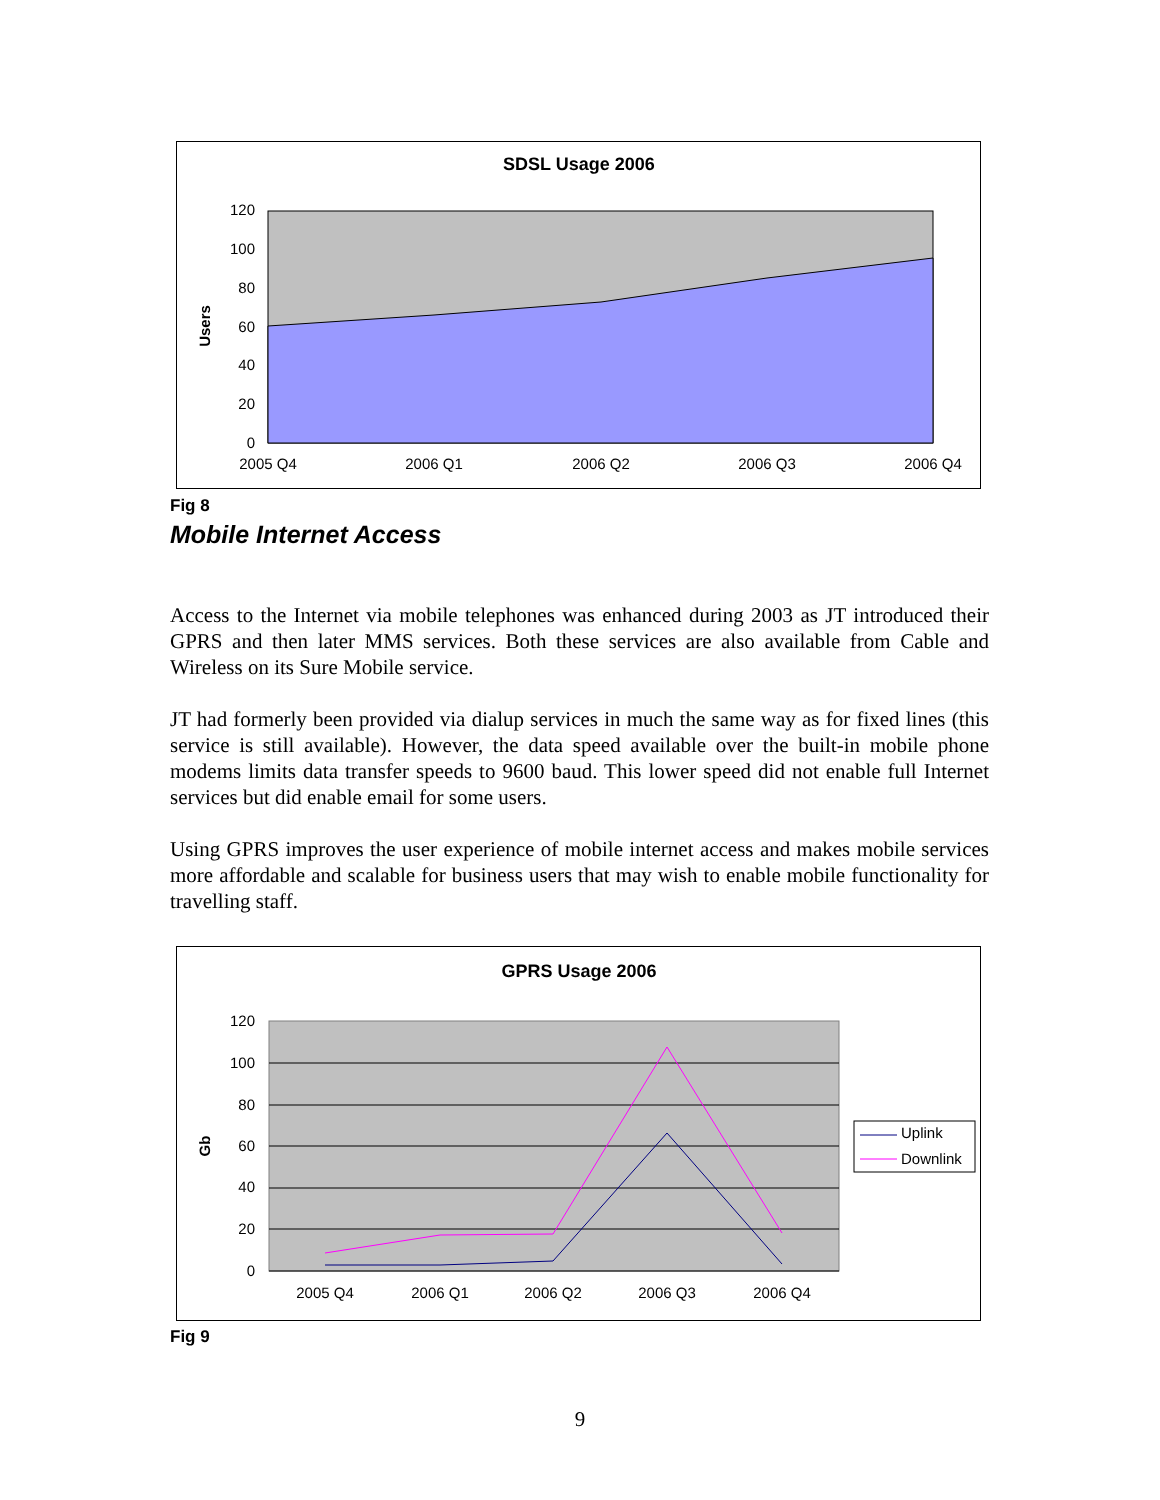SDSL Usage 2006
120
100
80
60
40
20
0
Users
2005 Q4
2006 Q1
2006 Q2
2006 Q3
2006 Q4
Fig 8
Mobile Internet Access
Access to the Internet via mobile telephones was enhanced during 2003 as JT introduced their GPRS and then later MMS services. Both these services are also available from Cable and Wireless on its Sure Mobile service.
JT had formerly been provided via dialup services in much the same way as for fixed lines (this service is still available). However, the data speed available over the built-in mobile phone modems limits data transfer speeds to 9600 baud. This lower speed did not enable full Internet services but did enable email for some users.
Using GPRS improves the user experience of mobile internet access and makes mobile services more affordable and scalable for business users that may wish to enable mobile functionality for travelling staff.
GPRS Usage 2006
120
100
80
60
40
20
0
Gb
2005 Q4
2006 Q1
2006 Q2
2006 Q3
2006 Q4
Uplink
Downlink
Fig 9
9